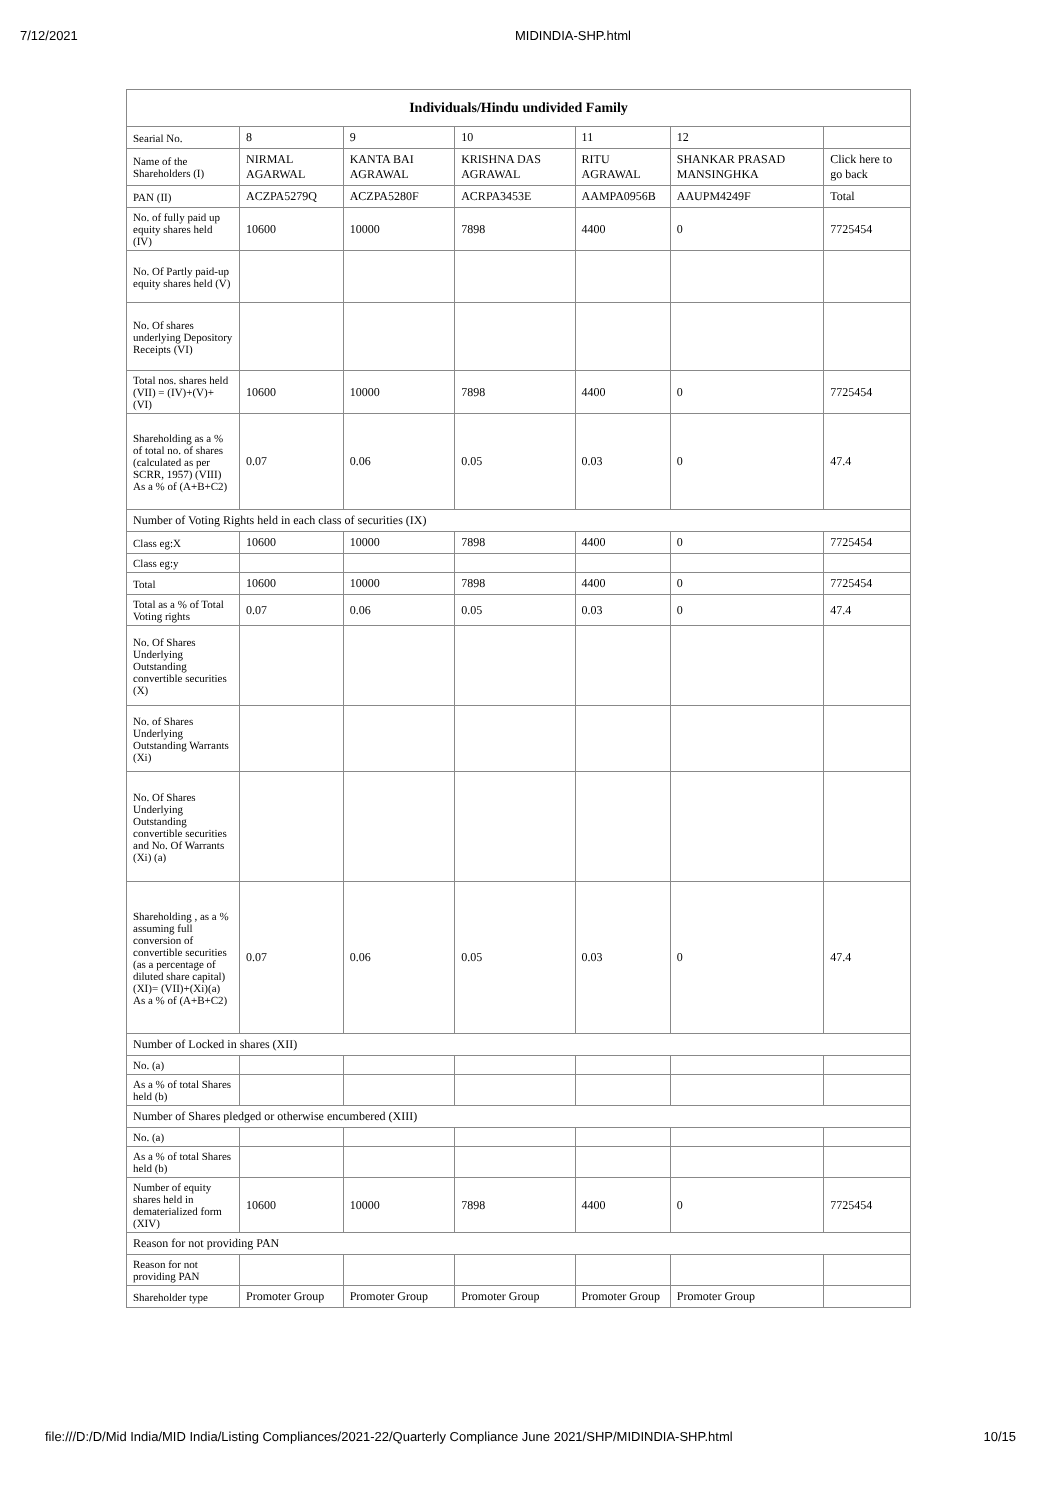7/12/2021 MIDINDIA-SHP.html
| Individuals/Hindu undivided Family | | | | | | |
| --- | --- | --- | --- | --- | --- | --- |
| Searial No. | 8 | 9 | 10 | 11 | 12 | |
| Name of the Shareholders (I) | NIRMAL AGARWAL | KANTA BAI AGRAWAL | KRISHNA DAS AGRAWAL | RITU AGRAWAL | SHANKAR PRASAD MANSINGHKA | Click here to go back |
| PAN (II) | ACZPA5279Q | ACZPA5280F | ACRPA3453E | AAMPA0956B | AAUPM4249F | Total |
| No. of fully paid up equity shares held (IV) | 10600 | 10000 | 7898 | 4400 | 0 | 7725454 |
| No. Of Partly paid-up equity shares held (V) | | | | | | |
| No. Of shares underlying Depository Receipts (VI) | | | | | | |
| Total nos. shares held (VII) = (IV)+(V)+ (VI) | 10600 | 10000 | 7898 | 4400 | 0 | 7725454 |
| Shareholding as a % of total no. of shares (calculated as per SCRR, 1957) (VIII) As a % of (A+B+C2) | 0.07 | 0.06 | 0.05 | 0.03 | 0 | 47.4 |
| Number of Voting Rights held in each class of securities (IX) | | | | | | |
| Class eg:X | 10600 | 10000 | 7898 | 4400 | 0 | 7725454 |
| Class eg:y | | | | | | |
| Total | 10600 | 10000 | 7898 | 4400 | 0 | 7725454 |
| Total as a % of Total Voting rights | 0.07 | 0.06 | 0.05 | 0.03 | 0 | 47.4 |
| No. Of Shares Underlying Outstanding convertible securities (X) | | | | | | |
| No. of Shares Underlying Outstanding Warrants (Xi) | | | | | | |
| No. Of Shares Underlying Outstanding convertible securities and No. Of Warrants (Xi) (a) | | | | | | |
| Shareholding , as a % assuming full conversion of convertible securities (as a percentage of diluted share capital) (XI)= (VII)+(Xi)(a) As a % of (A+B+C2) | 0.07 | 0.06 | 0.05 | 0.03 | 0 | 47.4 |
| Number of Locked in shares (XII) | | | | | | |
| No. (a) | | | | | | |
| As a % of total Shares held (b) | | | | | | |
| Number of Shares pledged or otherwise encumbered (XIII) | | | | | | |
| No. (a) | | | | | | |
| As a % of total Shares held (b) | | | | | | |
| Number of equity shares held in dematerialized form (XIV) | 10600 | 10000 | 7898 | 4400 | 0 | 7725454 |
| Reason for not providing PAN | | | | | | |
| Reason for not providing PAN | | | | | | |
| Shareholder type | Promoter Group | Promoter Group | Promoter Group | Promoter Group | Promoter Group | |
file:///D:/D/Mid India/MID India/Listing Compliances/2021-22/Quarterly Compliance June 2021/SHP/MIDINDIA-SHP.html 10/15